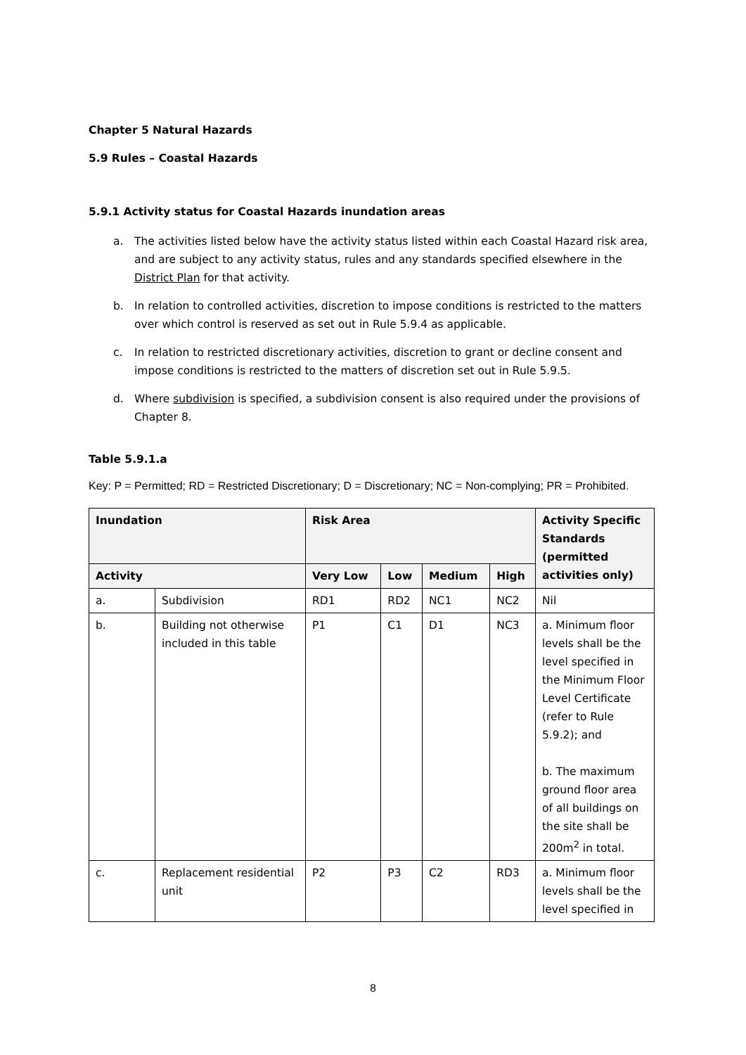Chapter 5 Natural Hazards
5.9 Rules – Coastal Hazards
5.9.1 Activity status for Coastal Hazards inundation areas
a. The activities listed below have the activity status listed within each Coastal Hazard risk area, and are subject to any activity status, rules and any standards specified elsewhere in the District Plan for that activity.
b. In relation to controlled activities, discretion to impose conditions is restricted to the matters over which control is reserved as set out in Rule 5.9.4 as applicable.
c. In relation to restricted discretionary activities, discretion to grant or decline consent and impose conditions is restricted to the matters of discretion set out in Rule 5.9.5.
d. Where subdivision is specified, a subdivision consent is also required under the provisions of Chapter 8.
Table 5.9.1.a
Key: P = Permitted; RD = Restricted Discretionary; D = Discretionary; NC = Non-complying; PR = Prohibited.
| Inundation | | Risk Area | | | | Activity Specific Standards (permitted activities only) |
| --- | --- | --- | --- | --- | --- | --- |
| Activity | | Very Low | Low | Medium | High | |
| a. | Subdivision | RD1 | RD2 | NC1 | NC2 | Nil |
| b. | Building not otherwise included in this table | P1 | C1 | D1 | NC3 | a. Minimum floor levels shall be the level specified in the Minimum Floor Level Certificate (refer to Rule 5.9.2); and b. The maximum ground floor area of all buildings on the site shall be 200m<sup>2</sup> in total. |
| c. | Replacement residential unit | P2 | P3 | C2 | RD3 | a. Minimum floor levels shall be the level specified in |
8